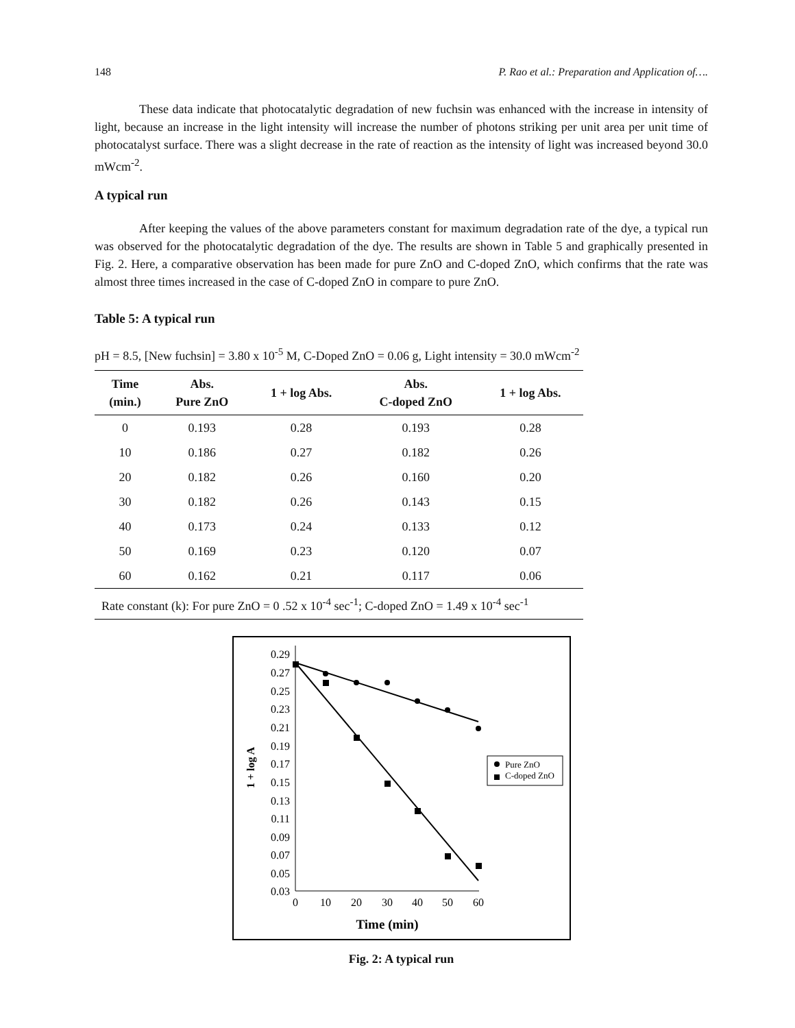148 P. Rao et al.: Preparation and Application of….
These data indicate that photocatalytic degradation of new fuchsin was enhanced with the increase in intensity of light, because an increase in the light intensity will increase the number of photons striking per unit area per unit time of photocatalyst surface. There was a slight decrease in the rate of reaction as the intensity of light was increased beyond 30.0 mWcm<sup>-2</sup>.
A typical run
After keeping the values of the above parameters constant for maximum degradation rate of the dye, a typical run was observed for the photocatalytic degradation of the dye. The results are shown in Table 5 and graphically presented in Fig. 2. Here, a comparative observation has been made for pure ZnO and C-doped ZnO, which confirms that the rate was almost three times increased in the case of C-doped ZnO in compare to pure ZnO.
Table 5: A typical run
pH = 8.5, [New fuchsin] = 3.80 x 10<sup>-5</sup> M, C-Doped ZnO = 0.06 g, Light intensity = 30.0 mWcm<sup>-2</sup>
| Time (min.) | Abs. Pure ZnO | 1 + log Abs. | Abs. C-doped ZnO | 1 + log Abs. |
| --- | --- | --- | --- | --- |
| 0 | 0.193 | 0.28 | 0.193 | 0.28 |
| 10 | 0.186 | 0.27 | 0.182 | 0.26 |
| 20 | 0.182 | 0.26 | 0.160 | 0.20 |
| 30 | 0.182 | 0.26 | 0.143 | 0.15 |
| 40 | 0.173 | 0.24 | 0.133 | 0.12 |
| 50 | 0.169 | 0.23 | 0.120 | 0.07 |
| 60 | 0.162 | 0.21 | 0.117 | 0.06 |
| Rate constant (k): For pure ZnO = 0 .52 x 10<sup>-4</sup> sec<sup>-1</sup>; C-doped ZnO = 1.49 x 10<sup>-4</sup> sec<sup>-1</sup> | | | | |
0.29
0.27
0.25
0.23
0.21
0.19
0.17
0.15
0.13
0.11
0.09
0.07
0.05
0.03
0
10
20
30
40
50
60
Time (min)
1 + log A
Pure ZnO
C-doped ZnO
Fig. 2: A typical run